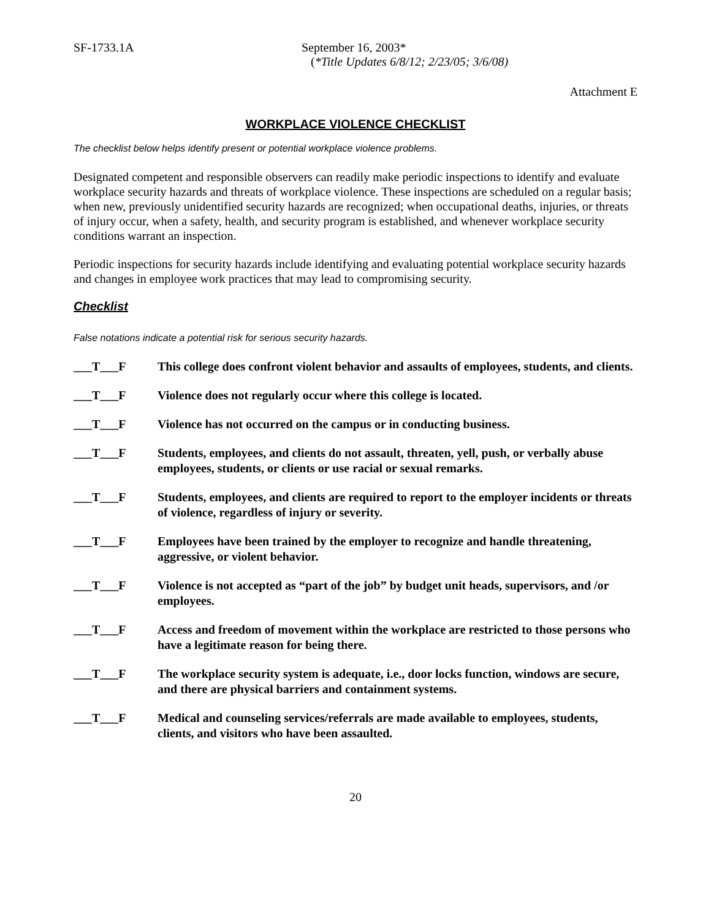SF-1733.1A September 16, 2003*
(*Title Updates 6/8/12; 2/23/05; 3/6/08)
Attachment E
WORKPLACE VIOLENCE CHECKLIST
The checklist below helps identify present or potential workplace violence problems.
Designated competent and responsible observers can readily make periodic inspections to identify and evaluate workplace security hazards and threats of workplace violence. These inspections are scheduled on a regular basis; when new, previously unidentified security hazards are recognized; when occupational deaths, injuries, or threats of injury occur, when a safety, health, and security program is established, and whenever workplace security conditions warrant an inspection.
Periodic inspections for security hazards include identifying and evaluating potential workplace security hazards and changes in employee work practices that may lead to compromising security.
Checklist
False notations indicate a potential risk for serious security hazards.
___T___F This college does confront violent behavior and assaults of employees, students, and clients.
___T___F Violence does not regularly occur where this college is located.
___T___F Violence has not occurred on the campus or in conducting business.
___T___F Students, employees, and clients do not assault, threaten, yell, push, or verbally abuse employees, students, or clients or use racial or sexual remarks.
___T___F Students, employees, and clients are required to report to the employer incidents or threats of violence, regardless of injury or severity.
___T___F Employees have been trained by the employer to recognize and handle threatening, aggressive, or violent behavior.
___T___F Violence is not accepted as “part of the job” by budget unit heads, supervisors, and /or employees.
___T___F Access and freedom of movement within the workplace are restricted to those persons who have a legitimate reason for being there.
___T___F The workplace security system is adequate, i.e., door locks function, windows are secure, and there are physical barriers and containment systems.
___T___F Medical and counseling services/referrals are made available to employees, students, clients, and visitors who have been assaulted.
20